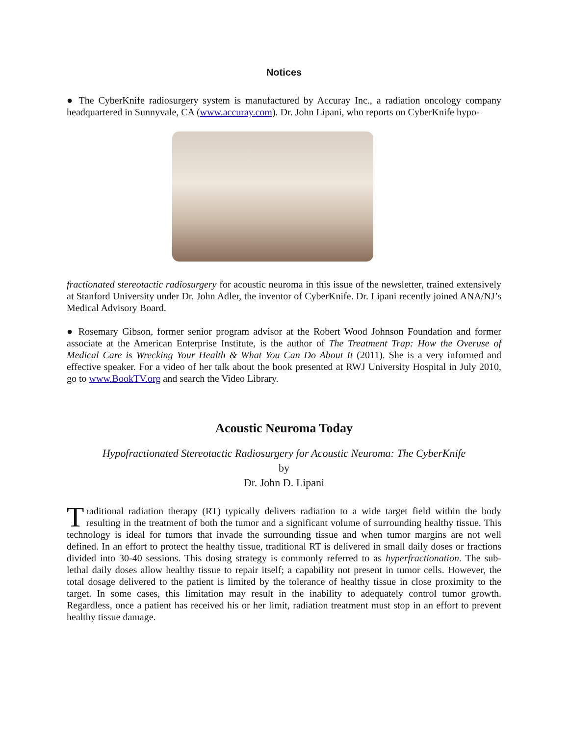Notices
● The CyberKnife radiosurgery system is manufactured by Accuray Inc., a radiation oncology company headquartered in Sunnyvale, CA (www.accuray.com). Dr. John Lipani, who reports on CyberKnife hypo-
fractionated stereotactic radiosurgery for acoustic neuroma in this issue of the newsletter, trained extensively at Stanford University under Dr. John Adler, the inventor of CyberKnife. Dr. Lipani recently joined ANA/NJ’s Medical Advisory Board.
● Rosemary Gibson, former senior program advisor at the Robert Wood Johnson Foundation and former associate at the American Enterprise Institute, is the author of The Treatment Trap: How the Overuse of Medical Care is Wrecking Your Health & What You Can Do About It (2011). She is a very informed and effective speaker. For a video of her talk about the book presented at RWJ University Hospital in July 2010, go to www.BookTV.org and search the Video Library.
Acoustic Neuroma Today
Hypofractionated Stereotactic Radiosurgery for Acoustic Neuroma: The CyberKnife
by
Dr. John D. Lipani
Traditional radiation therapy (RT) typically delivers radiation to a wide target field within the body resulting in the treatment of both the tumor and a significant volume of surrounding healthy tissue. This technology is ideal for tumors that invade the surrounding tissue and when tumor margins are not well defined. In an effort to protect the healthy tissue, traditional RT is delivered in small daily doses or fractions divided into 30-40 sessions. This dosing strategy is commonly referred to as hyperfractionation. The sub-lethal daily doses allow healthy tissue to repair itself; a capability not present in tumor cells. However, the total dosage delivered to the patient is limited by the tolerance of healthy tissue in close proximity to the target. In some cases, this limitation may result in the inability to adequately control tumor growth. Regardless, once a patient has received his or her limit, radiation treatment must stop in an effort to prevent healthy tissue damage.